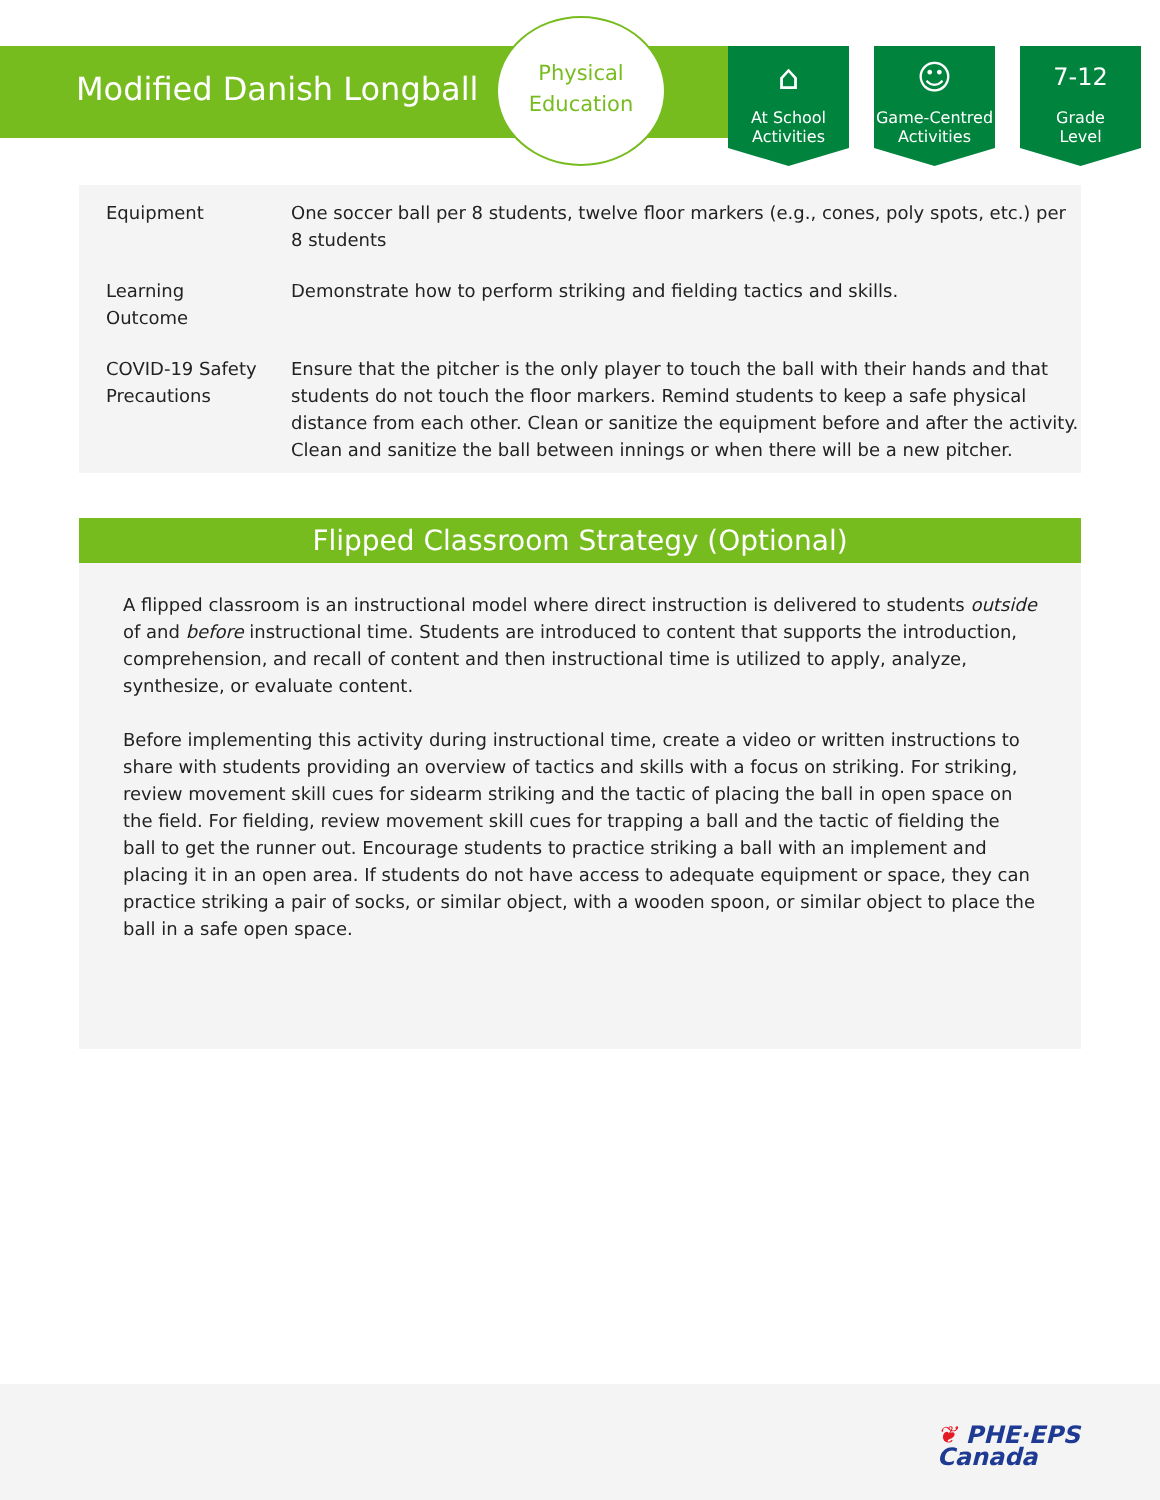Modified Danish Longball
Physical
Education
⌂
At School
Activities
☺
Game-Centred
Activities
7-12
Grade
Level
| Equipment | One soccer ball per 8 students, twelve floor markers (e.g., cones, poly spots, etc.) per 8 students |
| Learning Outcome | Demonstrate how to perform striking and fielding tactics and skills. |
| COVID-19 Safety Precautions | Ensure that the pitcher is the only player to touch the ball with their hands and that students do not touch the floor markers. Remind students to keep a safe physical distance from each other. Clean or sanitize the equipment before and after the activity. Clean and sanitize the ball between innings or when there will be a new pitcher. |
Flipped Classroom Strategy (Optional)
A flipped classroom is an instructional model where direct instruction is delivered to students outside of and before instructional time. Students are introduced to content that supports the introduction, comprehension, and recall of content and then instructional time is utilized to apply, analyze, synthesize, or evaluate content.
Before implementing this activity during instructional time, create a video or written instructions to share with students providing an overview of tactics and skills with a focus on striking. For striking, review movement skill cues for sidearm striking and the tactic of placing the ball in open space on the field. For fielding, review movement skill cues for trapping a ball and the tactic of fielding the ball to get the runner out. Encourage students to practice striking a ball with an implement and placing it in an open area. If students do not have access to adequate equipment or space, they can practice striking a pair of socks, or similar object, with a wooden spoon, or similar object to place the ball in a safe open space.
❦ PHE·EPS
Canada